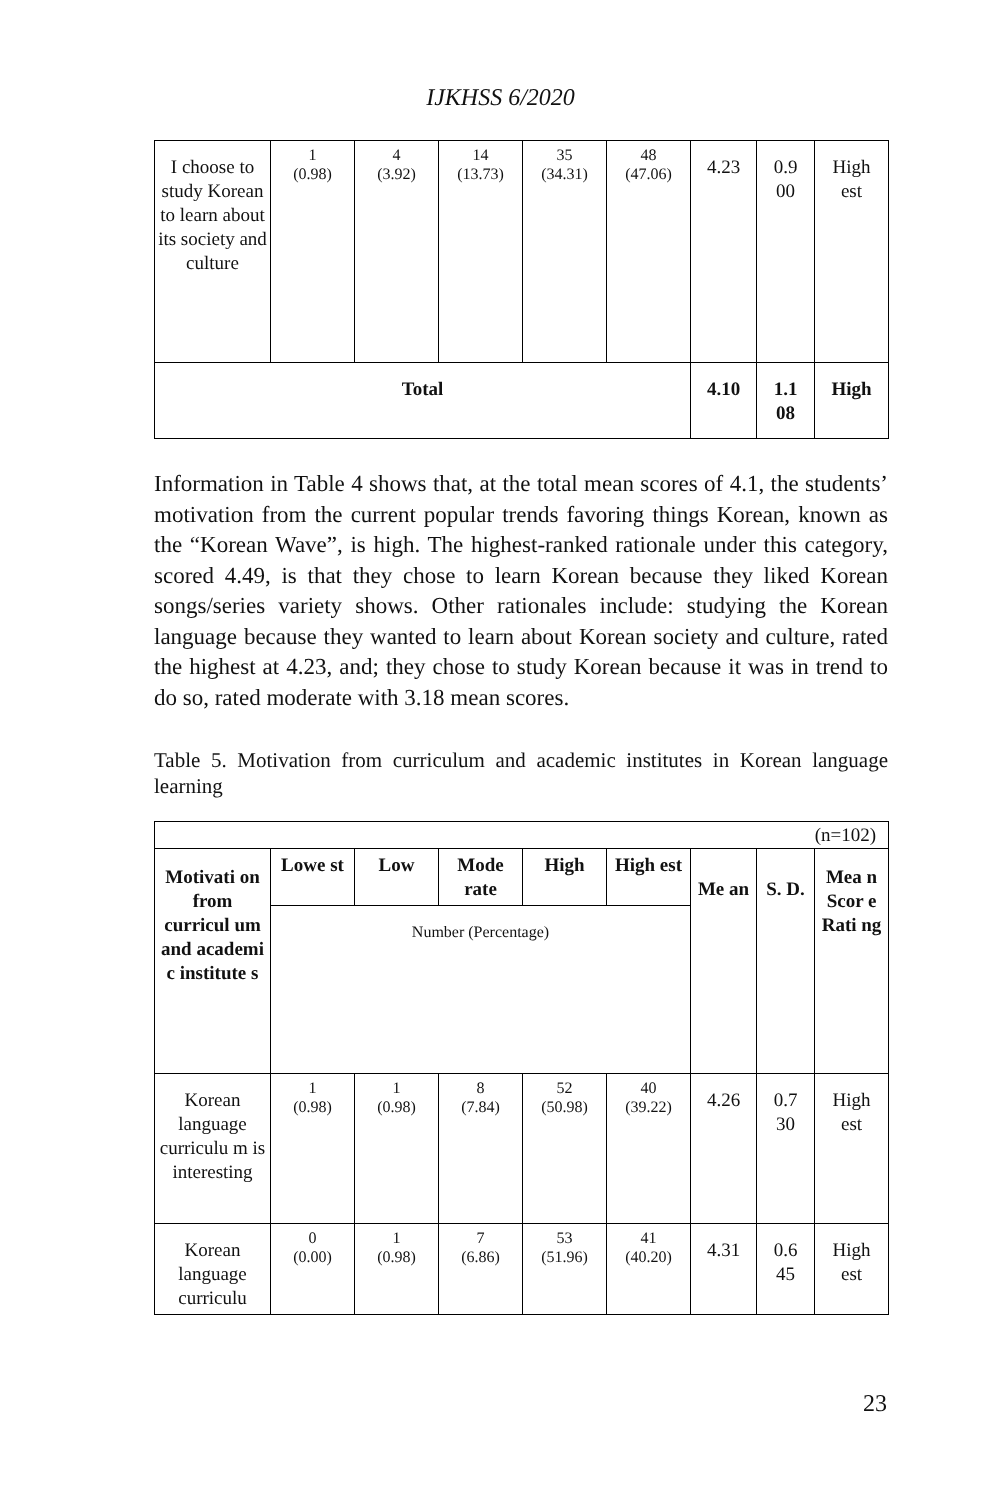IJKHSS 6/2020
| I choose to study Korean to learn about its society and culture | 1 (0.98) | 4 (3.92) | 14 (13.73) | 35 (34.31) | 48 (47.06) | 4.23 | 0.9 00 | High est |
| Total | | | | | | 4.10 | 1.1 08 | High |
Information in Table 4 shows that, at the total mean scores of 4.1, the students’ motivation from the current popular trends favoring things Korean, known as the “Korean Wave”, is high. The highest-ranked rationale under this category, scored 4.49, is that they chose to learn Korean because they liked Korean songs/series variety shows. Other rationales include: studying the Korean language because they wanted to learn about Korean society and culture, rated the highest at 4.23, and; they chose to study Korean because it was in trend to do so, rated moderate with 3.18 mean scores.
Table 5. Motivation from curriculum and academic institutes in Korean language learning
| (n=102) | | | | | | | | |
| Motivati on from curricul um and academi c institute s | Lowe st | Low | Mode rate | High | High est | Me an | S. D. | Mea n Scor e Rati ng |
| | Number (Percentage) | | | | | | | |
| Korean language curriculu m is interesting | 1 (0.98) | 1 (0.98) | 8 (7.84) | 52 (50.98) | 40 (39.22) | 4.26 | 0.7 30 | High est |
| Korean language curriculu | 0 (0.00) | 1 (0.98) | 7 (6.86) | 53 (51.96) | 41 (40.20) | 4.31 | 0.6 45 | High est |
23